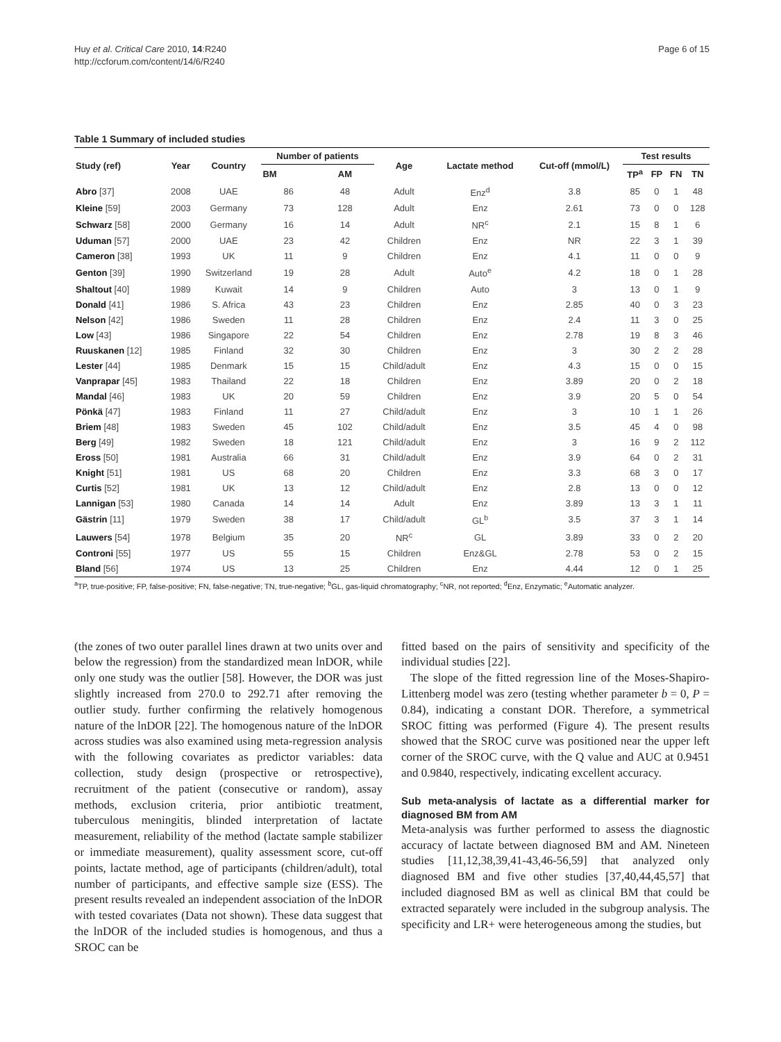Huy et al. Critical Care 2010, 14:R240
http://ccforum.com/content/14/6/R240
Page 6 of 15
Table 1 Summary of included studies
| Study (ref) | Year | Country | Number of patients | | Age | Lactate method | Cut-off (mmol/L) | Test results | | | |
| --- | --- | --- | --- | --- | --- | --- | --- | --- | --- | --- | --- |
| | | | BM | AM | | | | TP<sup>a</sup> | FP | FN | TN |
| Abro [37] | 2008 | UAE | 86 | 48 | Adult | Enz<sup>d</sup> | 3.8 | 85 | 0 | 1 | 48 |
| Kleine [59] | 2003 | Germany | 73 | 128 | Adult | Enz | 2.61 | 73 | 0 | 0 | 128 |
| Schwarz [58] | 2000 | Germany | 16 | 14 | Adult | NR<sup>c</sup> | 2.1 | 15 | 8 | 1 | 6 |
| Uduman [57] | 2000 | UAE | 23 | 42 | Children | Enz | NR | 22 | 3 | 1 | 39 |
| Cameron [38] | 1993 | UK | 11 | 9 | Children | Enz | 4.1 | 11 | 0 | 0 | 9 |
| Genton [39] | 1990 | Switzerland | 19 | 28 | Adult | Auto<sup>e</sup> | 4.2 | 18 | 0 | 1 | 28 |
| Shaltout [40] | 1989 | Kuwait | 14 | 9 | Children | Auto | 3 | 13 | 0 | 1 | 9 |
| Donald [41] | 1986 | S. Africa | 43 | 23 | Children | Enz | 2.85 | 40 | 0 | 3 | 23 |
| Nelson [42] | 1986 | Sweden | 11 | 28 | Children | Enz | 2.4 | 11 | 3 | 0 | 25 |
| Low [43] | 1986 | Singapore | 22 | 54 | Children | Enz | 2.78 | 19 | 8 | 3 | 46 |
| Ruuskanen [12] | 1985 | Finland | 32 | 30 | Children | Enz | 3 | 30 | 2 | 2 | 28 |
| Lester [44] | 1985 | Denmark | 15 | 15 | Child/adult | Enz | 4.3 | 15 | 0 | 0 | 15 |
| Vanprapar [45] | 1983 | Thailand | 22 | 18 | Children | Enz | 3.89 | 20 | 0 | 2 | 18 |
| Mandal [46] | 1983 | UK | 20 | 59 | Children | Enz | 3.9 | 20 | 5 | 0 | 54 |
| Pönkä [47] | 1983 | Finland | 11 | 27 | Child/adult | Enz | 3 | 10 | 1 | 1 | 26 |
| Briem [48] | 1983 | Sweden | 45 | 102 | Child/adult | Enz | 3.5 | 45 | 4 | 0 | 98 |
| Berg [49] | 1982 | Sweden | 18 | 121 | Child/adult | Enz | 3 | 16 | 9 | 2 | 112 |
| Eross [50] | 1981 | Australia | 66 | 31 | Child/adult | Enz | 3.9 | 64 | 0 | 2 | 31 |
| Knight [51] | 1981 | US | 68 | 20 | Children | Enz | 3.3 | 68 | 3 | 0 | 17 |
| Curtis [52] | 1981 | UK | 13 | 12 | Child/adult | Enz | 2.8 | 13 | 0 | 0 | 12 |
| Lannigan [53] | 1980 | Canada | 14 | 14 | Adult | Enz | 3.89 | 13 | 3 | 1 | 11 |
| Gästrin [11] | 1979 | Sweden | 38 | 17 | Child/adult | GL<sup>b</sup> | 3.5 | 37 | 3 | 1 | 14 |
| Lauwers [54] | 1978 | Belgium | 35 | 20 | NR<sup>c</sup> | GL | 3.89 | 33 | 0 | 2 | 20 |
| Controni [55] | 1977 | US | 55 | 15 | Children | Enz&GL | 2.78 | 53 | 0 | 2 | 15 |
| Bland [56] | 1974 | US | 13 | 25 | Children | Enz | 4.44 | 12 | 0 | 1 | 25 |
<sup>a</sup> TP, true-positive; FP, false-positive; FN, false-negative; TN, true-negative; <sup>b</sup>GL, gas-liquid chromatography; <sup>c</sup>NR, not reported; <sup>d</sup>Enz, Enzymatic; <sup>e</sup>Automatic analyzer.
(the zones of two outer parallel lines drawn at two units over and below the regression) from the standardized mean lnDOR, while only one study was the outlier [58]. However, the DOR was just slightly increased from 270.0 to 292.71 after removing the outlier study. further confirming the relatively homogenous nature of the lnDOR [22]. The homogenous nature of the lnDOR across studies was also examined using meta-regression analysis with the following covariates as predictor variables: data collection, study design (prospective or retrospective), recruitment of the patient (consecutive or random), assay methods, exclusion criteria, prior antibiotic treatment, tuberculous meningitis, blinded interpretation of lactate measurement, reliability of the method (lactate sample stabilizer or immediate measurement), quality assessment score, cut-off points, lactate method, age of participants (children/adult), total number of participants, and effective sample size (ESS). The present results revealed an independent association of the lnDOR with tested covariates (Data not shown). These data suggest that the lnDOR of the included studies is homogenous, and thus a SROC can be
fitted based on the pairs of sensitivity and specificity of the individual studies [22].
The slope of the fitted regression line of the Moses-Shapiro-Littenberg model was zero (testing whether parameter b = 0, P = 0.84), indicating a constant DOR. Therefore, a symmetrical SROC fitting was performed (Figure 4). The present results showed that the SROC curve was positioned near the upper left corner of the SROC curve, with the Q value and AUC at 0.9451 and 0.9840, respectively, indicating excellent accuracy.
Sub meta-analysis of lactate as a differential marker for diagnosed BM from AM
Meta-analysis was further performed to assess the diagnostic accuracy of lactate between diagnosed BM and AM. Nineteen studies [11,12,38,39,41-43,46-56,59] that analyzed only diagnosed BM and five other studies [37,40,44,45,57] that included diagnosed BM as well as clinical BM that could be extracted separately were included in the subgroup analysis. The specificity and LR+ were heterogeneous among the studies, but